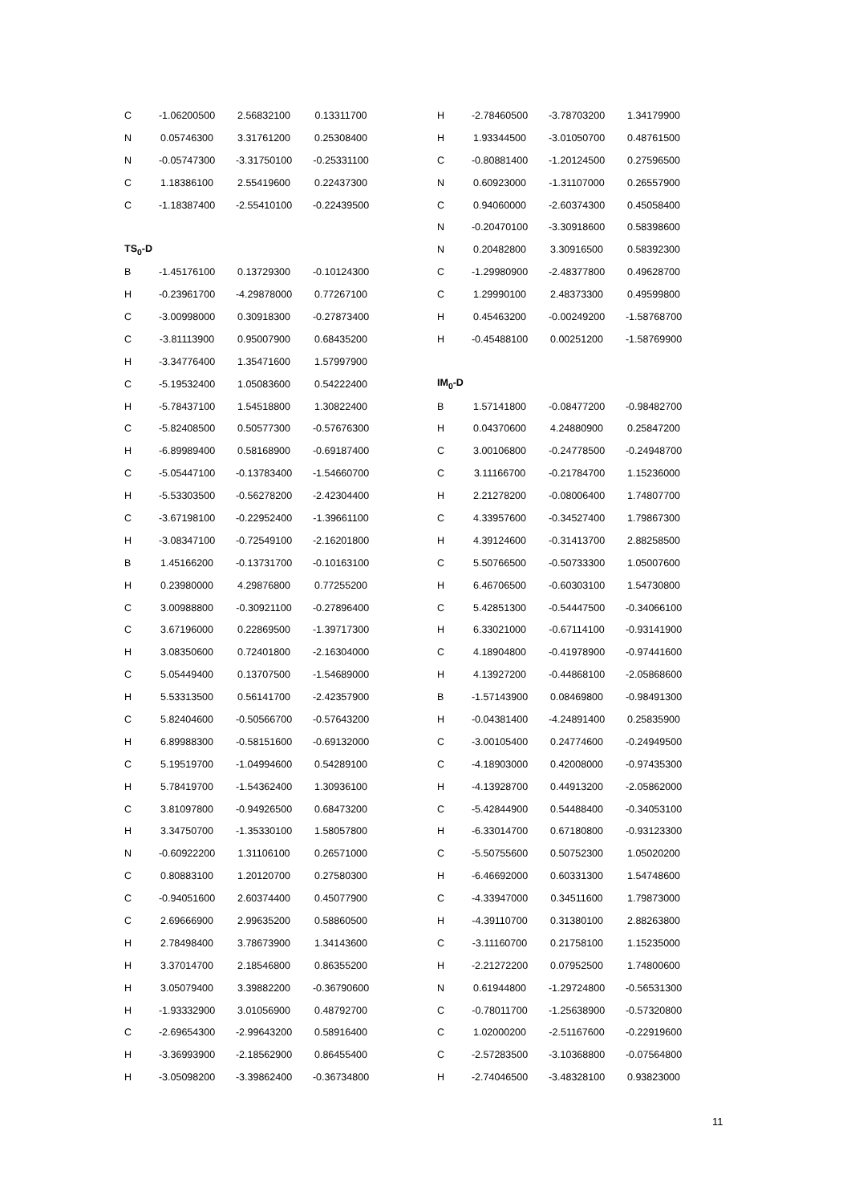| C | -1.06200500 | 2.56832100 | 0.13311700 |
| N | 0.05746300 | 3.31761200 | 0.25308400 |
| N | -0.05747300 | -3.31750100 | -0.25331100 |
| C | 1.18386100 | 2.55419600 | 0.22437300 |
| C | -1.18387400 | -2.55410100 | -0.22439500 |
| TS<sub>0</sub>-D | | | |
| B | -1.45176100 | 0.13729300 | -0.10124300 |
| H | -0.23961700 | -4.29878000 | 0.77267100 |
| C | -3.00998000 | 0.30918300 | -0.27873400 |
| C | -3.81113900 | 0.95007900 | 0.68435200 |
| H | -3.34776400 | 1.35471600 | 1.57997900 |
| C | -5.19532400 | 1.05083600 | 0.54222400 |
| H | -5.78437100 | 1.54518800 | 1.30822400 |
| C | -5.82408500 | 0.50577300 | -0.57676300 |
| H | -6.89989400 | 0.58168900 | -0.69187400 |
| C | -5.05447100 | -0.13783400 | -1.54660700 |
| H | -5.53303500 | -0.56278200 | -2.42304400 |
| C | -3.67198100 | -0.22952400 | -1.39661100 |
| H | -3.08347100 | -0.72549100 | -2.16201800 |
| B | 1.45166200 | -0.13731700 | -0.10163100 |
| H | 0.23980000 | 4.29876800 | 0.77255200 |
| C | 3.00988800 | -0.30921100 | -0.27896400 |
| C | 3.67196000 | 0.22869500 | -1.39717300 |
| H | 3.08350600 | 0.72401800 | -2.16304000 |
| C | 5.05449400 | 0.13707500 | -1.54689000 |
| H | 5.53313500 | 0.56141700 | -2.42357900 |
| C | 5.82404600 | -0.50566700 | -0.57643200 |
| H | 6.89988300 | -0.58151600 | -0.69132000 |
| C | 5.19519700 | -1.04994600 | 0.54289100 |
| H | 5.78419700 | -1.54362400 | 1.30936100 |
| C | 3.81097800 | -0.94926500 | 0.68473200 |
| H | 3.34750700 | -1.35330100 | 1.58057800 |
| N | -0.60922200 | 1.31106100 | 0.26571000 |
| C | 0.80883100 | 1.20120700 | 0.27580300 |
| C | -0.94051600 | 2.60374400 | 0.45077900 |
| C | 2.69666900 | 2.99635200 | 0.58860500 |
| H | 2.78498400 | 3.78673900 | 1.34143600 |
| H | 3.37014700 | 2.18546800 | 0.86355200 |
| H | 3.05079400 | 3.39882200 | -0.36790600 |
| H | -1.93332900 | 3.01056900 | 0.48792700 |
| C | -2.69654300 | -2.99643200 | 0.58916400 |
| H | -3.36993900 | -2.18562900 | 0.86455400 |
| H | -3.05098200 | -3.39862400 | -0.36734800 |
| H | -2.78460500 | -3.78703200 | 1.34179900 |
| H | 1.93344500 | -3.01050700 | 0.48761500 |
| C | -0.80881400 | -1.20124500 | 0.27596500 |
| N | 0.60923000 | -1.31107000 | 0.26557900 |
| C | 0.94060000 | -2.60374300 | 0.45058400 |
| N | -0.20470100 | -3.30918600 | 0.58398600 |
| N | 0.20482800 | 3.30916500 | 0.58392300 |
| C | -1.29980900 | -2.48377800 | 0.49628700 |
| C | 1.29990100 | 2.48373300 | 0.49599800 |
| H | 0.45463200 | -0.00249200 | -1.58768700 |
| H | -0.45488100 | 0.00251200 | -1.58769900 |
| IM<sub>0</sub>-D | | | |
| B | 1.57141800 | -0.08477200 | -0.98482700 |
| H | 0.04370600 | 4.24880900 | 0.25847200 |
| C | 3.00106800 | -0.24778500 | -0.24948700 |
| C | 3.11166700 | -0.21784700 | 1.15236000 |
| H | 2.21278200 | -0.08006400 | 1.74807700 |
| C | 4.33957600 | -0.34527400 | 1.79867300 |
| H | 4.39124600 | -0.31413700 | 2.88258500 |
| C | 5.50766500 | -0.50733300 | 1.05007600 |
| H | 6.46706500 | -0.60303100 | 1.54730800 |
| C | 5.42851300 | -0.54447500 | -0.34066100 |
| H | 6.33021000 | -0.67114100 | -0.93141900 |
| C | 4.18904800 | -0.41978900 | -0.97441600 |
| H | 4.13927200 | -0.44868100 | -2.05868600 |
| B | -1.57143900 | 0.08469800 | -0.98491300 |
| H | -0.04381400 | -4.24891400 | 0.25835900 |
| C | -3.00105400 | 0.24774600 | -0.24949500 |
| C | -4.18903000 | 0.42008000 | -0.97435300 |
| H | -4.13928700 | 0.44913200 | -2.05862000 |
| C | -5.42844900 | 0.54488400 | -0.34053100 |
| H | -6.33014700 | 0.67180800 | -0.93123300 |
| C | -5.50755600 | 0.50752300 | 1.05020200 |
| H | -6.46692000 | 0.60331300 | 1.54748600 |
| C | -4.33947000 | 0.34511600 | 1.79873000 |
| H | -4.39110700 | 0.31380100 | 2.88263800 |
| C | -3.11160700 | 0.21758100 | 1.15235000 |
| H | -2.21272200 | 0.07952500 | 1.74800600 |
| N | 0.61944800 | -1.29724800 | -0.56531300 |
| C | -0.78011700 | -1.25638900 | -0.57320800 |
| C | 1.02000200 | -2.51167600 | -0.22919600 |
| C | -2.57283500 | -3.10368800 | -0.07564800 |
| H | -2.74046500 | -3.48328100 | 0.93823000 |
11